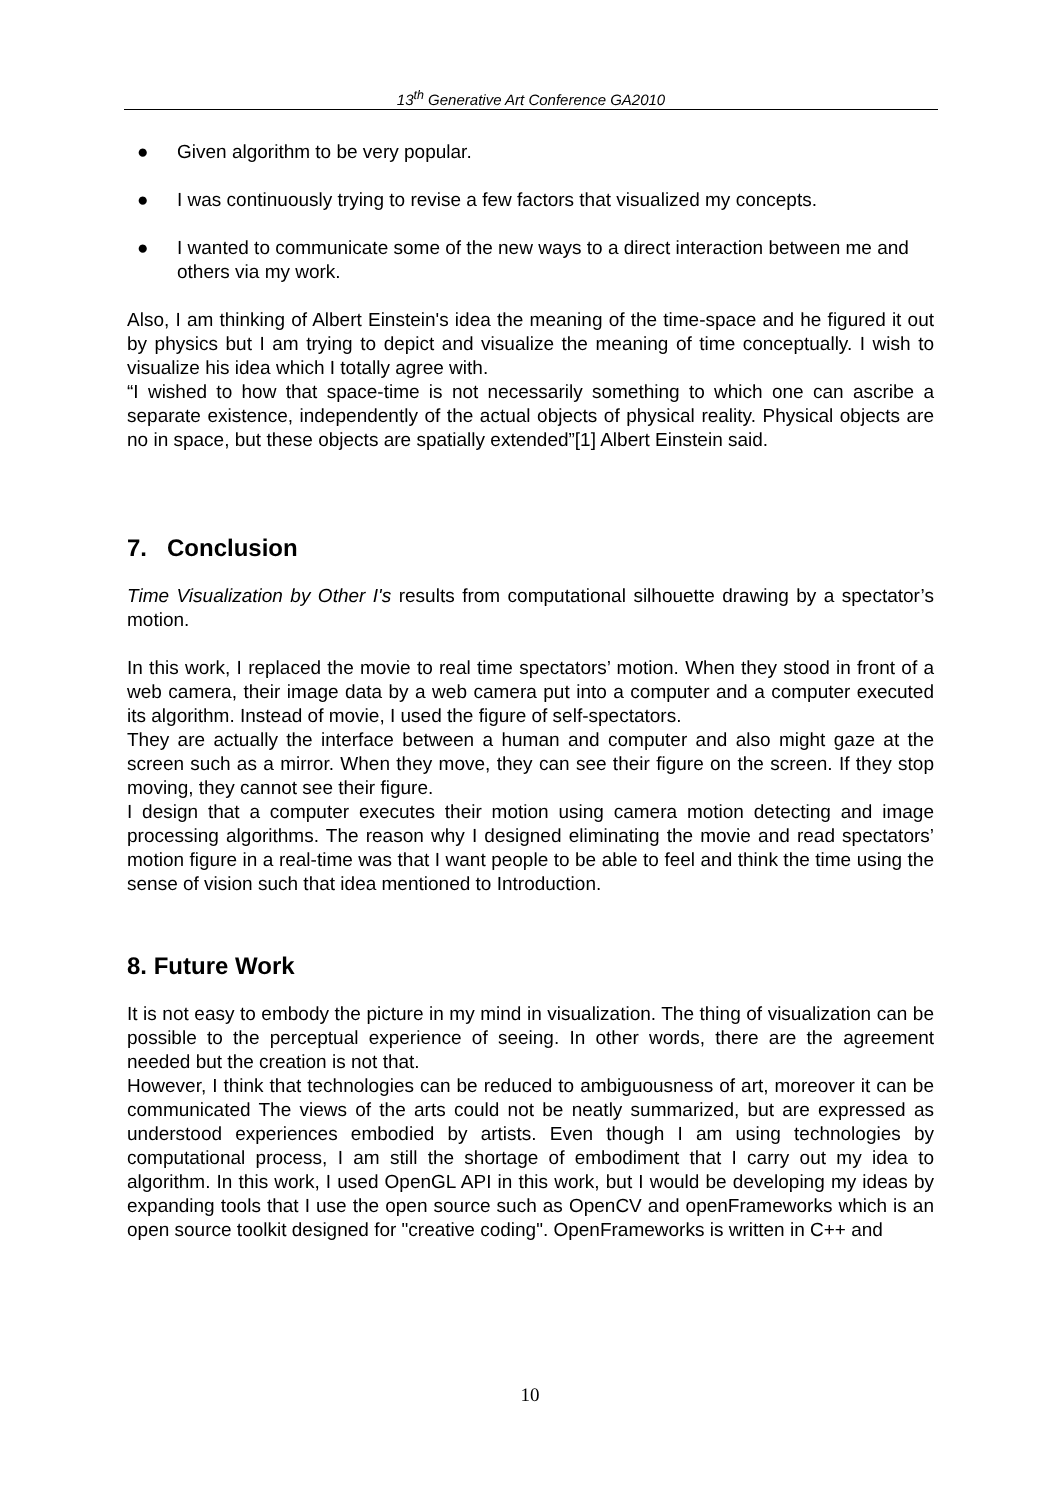13<sup>th</sup> Generative Art Conference GA2010
● Given algorithm to be very popular.
● I was continuously trying to revise a few factors that visualized my concepts.
● I wanted to communicate some of the new ways to a direct interaction between me and others via my work.
Also, I am thinking of Albert Einstein's idea the meaning of the time-space and he figured it out by physics but I am trying to depict and visualize the meaning of time conceptually. I wish to visualize his idea which I totally agree with.
“I wished to how that space-time is not necessarily something to which one can ascribe a separate existence, independently of the actual objects of physical reality. Physical objects are no in space, but these objects are spatially extended”[1] Albert Einstein said.
7. Conclusion
Time Visualization by Other I's results from computational silhouette drawing by a spectator’s motion.
In this work, I replaced the movie to real time spectators’ motion. When they stood in front of a web camera, their image data by a web camera put into a computer and a computer executed its algorithm. Instead of movie, I used the figure of self-spectators.
They are actually the interface between a human and computer and also might gaze at the screen such as a mirror. When they move, they can see their figure on the screen. If they stop moving, they cannot see their figure.
I design that a computer executes their motion using camera motion detecting and image processing algorithms. The reason why I designed eliminating the movie and read spectators’ motion figure in a real-time was that I want people to be able to feel and think the time using the sense of vision such that idea mentioned to Introduction.
8. Future Work
It is not easy to embody the picture in my mind in visualization. The thing of visualization can be possible to the perceptual experience of seeing. In other words, there are the agreement needed but the creation is not that.
However, I think that technologies can be reduced to ambiguousness of art, moreover it can be communicated The views of the arts could not be neatly summarized, but are expressed as understood experiences embodied by artists. Even though I am using technologies by computational process, I am still the shortage of embodiment that I carry out my idea to algorithm. In this work, I used OpenGL API in this work, but I would be developing my ideas by expanding tools that I use the open source such as OpenCV and openFrameworks which is an open source toolkit designed for "creative coding". OpenFrameworks is written in C++ and
10